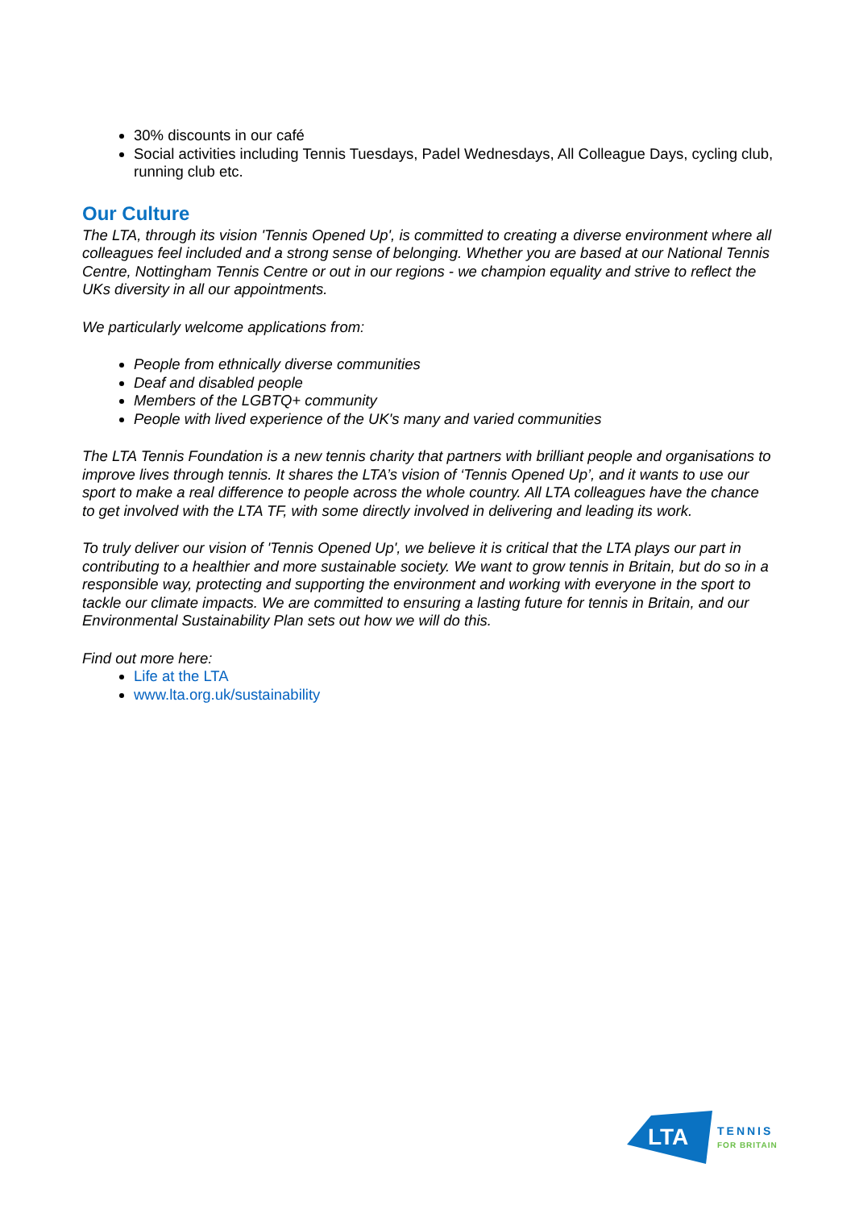30% discounts in our café
Social activities including Tennis Tuesdays, Padel Wednesdays, All Colleague Days, cycling club, running club etc.
Our Culture
The LTA, through its vision 'Tennis Opened Up', is committed to creating a diverse environment where all colleagues feel included and a strong sense of belonging. Whether you are based at our National Tennis Centre, Nottingham Tennis Centre or out in our regions - we champion equality and strive to reflect the UKs diversity in all our appointments.
We particularly welcome applications from:
People from ethnically diverse communities
Deaf and disabled people
Members of the LGBTQ+ community
People with lived experience of the UK's many and varied communities
The LTA Tennis Foundation is a new tennis charity that partners with brilliant people and organisations to improve lives through tennis. It shares the LTA’s vision of ‘Tennis Opened Up’, and it wants to use our sport to make a real difference to people across the whole country. All LTA colleagues have the chance to get involved with the LTA TF, with some directly involved in delivering and leading its work.
To truly deliver our vision of 'Tennis Opened Up', we believe it is critical that the LTA plays our part in contributing to a healthier and more sustainable society. We want to grow tennis in Britain, but do so in a responsible way, protecting and supporting the environment and working with everyone in the sport to tackle our climate impacts. We are committed to ensuring a lasting future for tennis in Britain, and our Environmental Sustainability Plan sets out how we will do this.
Find out more here:
Life at the LTA
www.lta.org.uk/sustainability
LTA
TENNIS
FOR BRITAIN